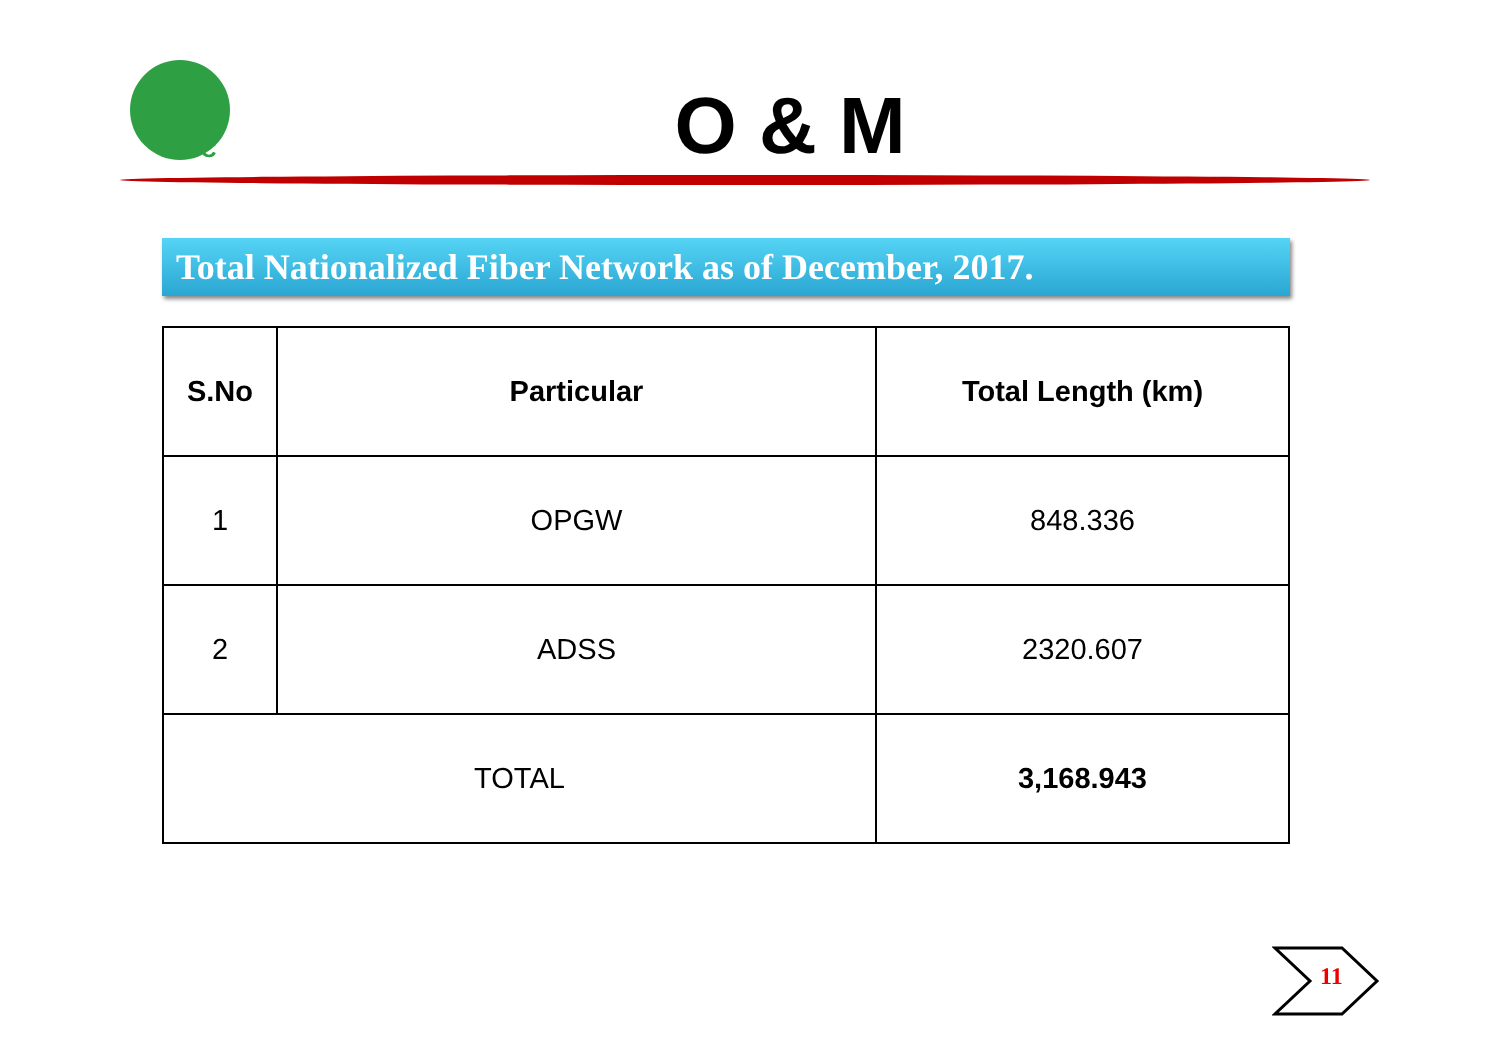BPC
O & M
Total Nationalized Fiber Network as of December, 2017.
| S.No | Particular | Total Length (km) |
| --- | --- | --- |
| 1 | OPGW | 848.336 |
| 2 | ADSS | 2320.607 |
| TOTAL | | 3,168.943 |
11